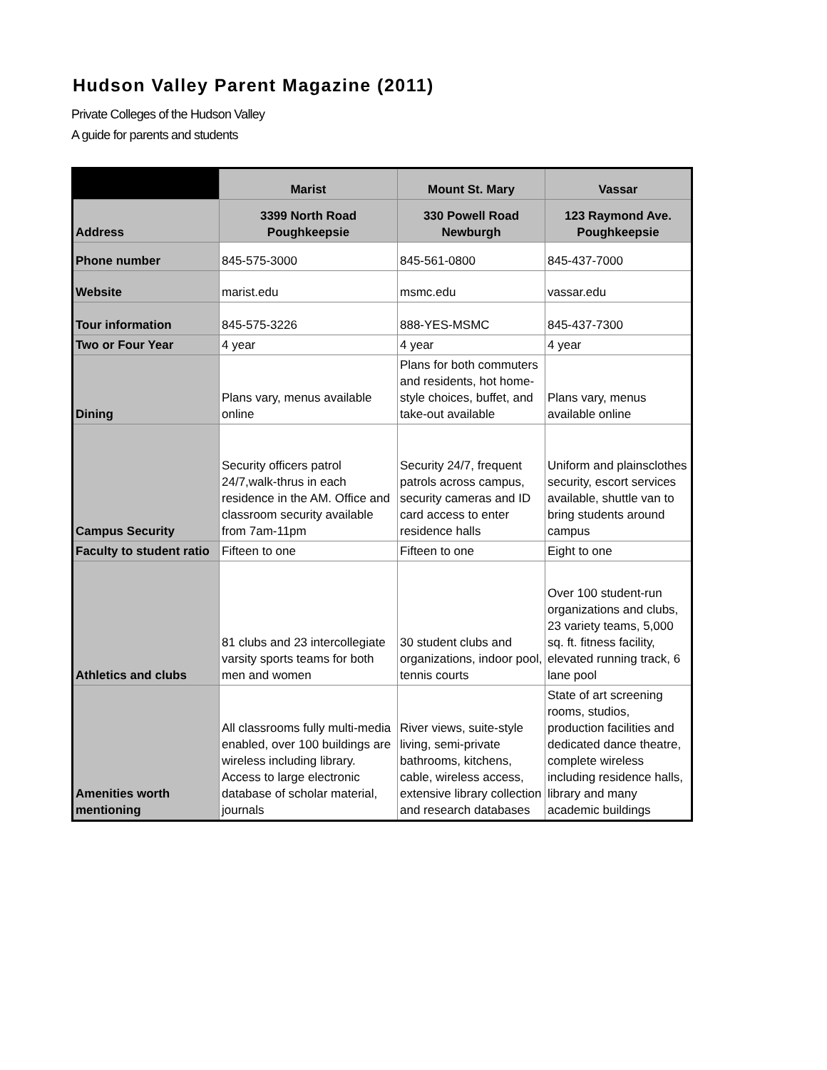Hudson Valley Parent Magazine (2011)
Private Colleges of the Hudson Valley
A guide for parents and students
| | Marist | Mount St. Mary | Vassar |
| --- | --- | --- | --- |
| Address | 3399 North Road Poughkeepsie | 330 Powell Road Newburgh | 123 Raymond Ave. Poughkeepsie |
| Phone number | 845-575-3000 | 845-561-0800 | 845-437-7000 |
| Website | marist.edu | msmc.edu | vassar.edu |
| Tour information | 845-575-3226 | 888-YES-MSMC | 845-437-7300 |
| Two or Four Year | 4 year | 4 year | 4 year |
| Dining | Plans vary, menus available online | Plans for both commuters and residents, hot home-style choices, buffet, and take-out available | Plans vary, menus available online |
| Campus Security | Security officers patrol 24/7,walk-thrus in each residence in the AM. Office and classroom security available from 7am-11pm | Security 24/7, frequent patrols across campus, security cameras and ID card access to enter residence halls | Uniform and plainsclothes security, escort services available, shuttle van to bring students around campus |
| Faculty to student ratio | Fifteen to one | Fifteen to one | Eight to one |
| Athletics and clubs | 81 clubs and 23 intercollegiate varsity sports teams for both men and women | 30 student clubs and organizations, indoor pool, tennis courts | Over 100 student-run organizations and clubs, 23 variety teams, 5,000 sq. ft. fitness facility, elevated running track, 6 lane pool |
| Amenities worth mentioning | All classrooms fully multi-media enabled, over 100 buildings are wireless including library. Access to large electronic database of scholar material, journals | River views, suite-style living, semi-private bathrooms, kitchens, cable, wireless access, extensive library collection and research databases | State of art screening rooms, studios, production facilities and dedicated dance theatre, complete wireless including residence halls, library and many academic buildings |